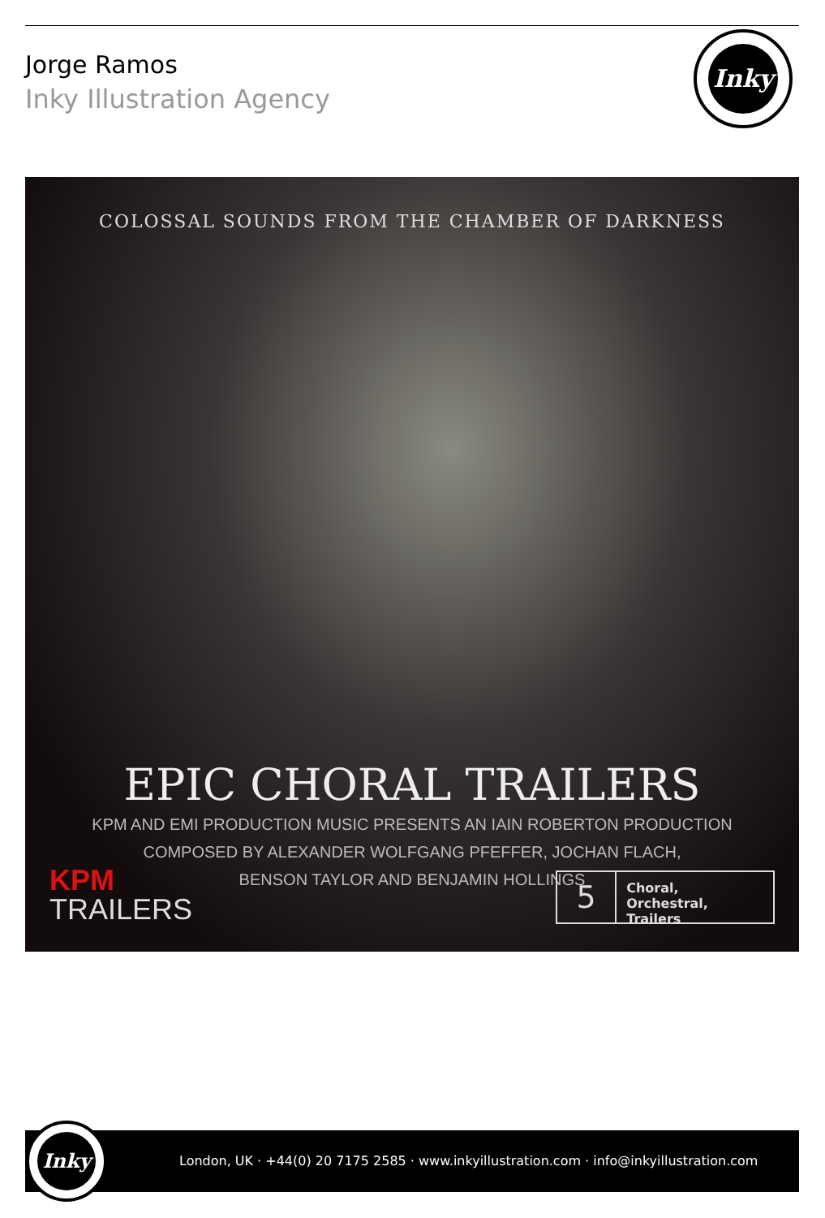Jorge Ramos
Inky Illustration Agency
Inky
COLOSSAL SOUNDS FROM THE CHAMBER OF DARKNESS
EPIC CHORAL TRAILERS
KPM AND EMI PRODUCTION MUSIC PRESENTS AN IAIN ROBERTON PRODUCTION
COMPOSED BY ALEXANDER WOLFGANG PFEFFER, JOCHAN FLACH,
BENSON TAYLOR AND BENJAMIN HOLLINGS
KPM
TRAILERS
5
Choral, Orchestral,
Trailers
London, UK · +44(0) 20 7175 2585 · www.inkyillustration.com · info@inkyillustration.com
Inky